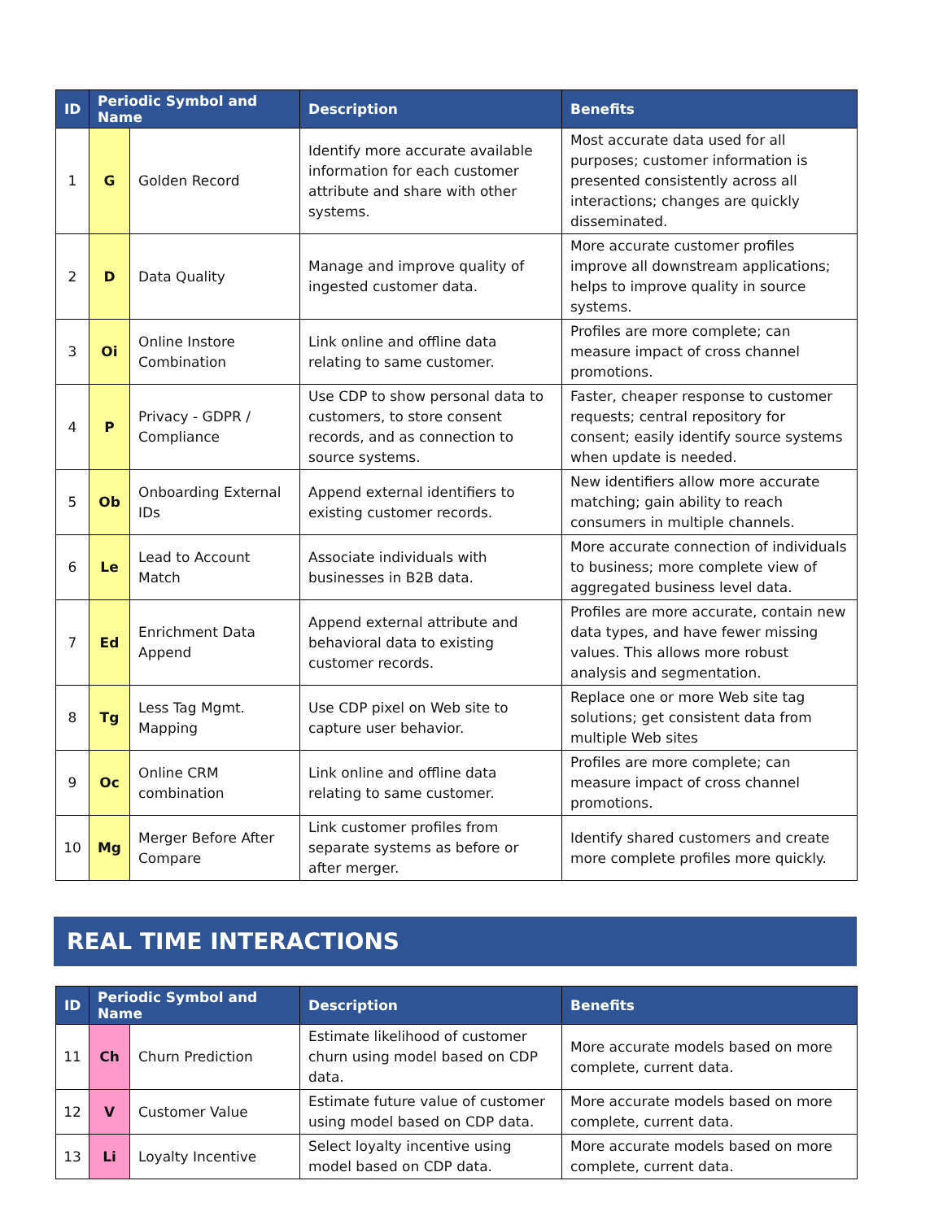| ID | Periodic Symbol and Name | | Description | Benefits |
| --- | --- | --- | --- | --- |
| 1 | G | Golden Record | Identify more accurate available information for each customer attribute and share with other systems. | Most accurate data used for all purposes; customer information is presented consistently across all interactions; changes are quickly disseminated. |
| 2 | D | Data Quality | Manage and improve quality of ingested customer data. | More accurate customer profiles improve all downstream applications; helps to improve quality in source systems. |
| 3 | Oi | Online Instore Combination | Link online and offline data relating to same customer. | Profiles are more complete; can measure impact of cross channel promotions. |
| 4 | P | Privacy - GDPR / Compliance | Use CDP to show personal data to customers, to store consent records, and as connection to source systems. | Faster, cheaper response to customer requests; central repository for consent; easily identify source systems when update is needed. |
| 5 | Ob | Onboarding External IDs | Append external identifiers to existing customer records. | New identifiers allow more accurate matching; gain ability to reach consumers in multiple channels. |
| 6 | Le | Lead to Account Match | Associate individuals with businesses in B2B data. | More accurate connection of individuals to business; more complete view of aggregated business level data. |
| 7 | Ed | Enrichment Data Append | Append external attribute and behavioral data to existing customer records. | Profiles are more accurate, contain new data types, and have fewer missing values. This allows more robust analysis and segmentation. |
| 8 | Tg | Less Tag Mgmt. Mapping | Use CDP pixel on Web site to capture user behavior. | Replace one or more Web site tag solutions; get consistent data from multiple Web sites |
| 9 | Oc | Online CRM combination | Link online and offline data relating to same customer. | Profiles are more complete; can measure impact of cross channel promotions. |
| 10 | Mg | Merger Before After Compare | Link customer profiles from separate systems as before or after merger. | Identify shared customers and create more complete profiles more quickly. |
REAL TIME INTERACTIONS
| ID | Periodic Symbol and Name | | Description | Benefits |
| --- | --- | --- | --- | --- |
| 11 | Ch | Churn Prediction | Estimate likelihood of customer churn using model based on CDP data. | More accurate models based on more complete, current data. |
| 12 | V | Customer Value | Estimate future value of customer using model based on CDP data. | More accurate models based on more complete, current data. |
| 13 | Li | Loyalty Incentive | Select loyalty incentive using model based on CDP data. | More accurate models based on more complete, current data. |